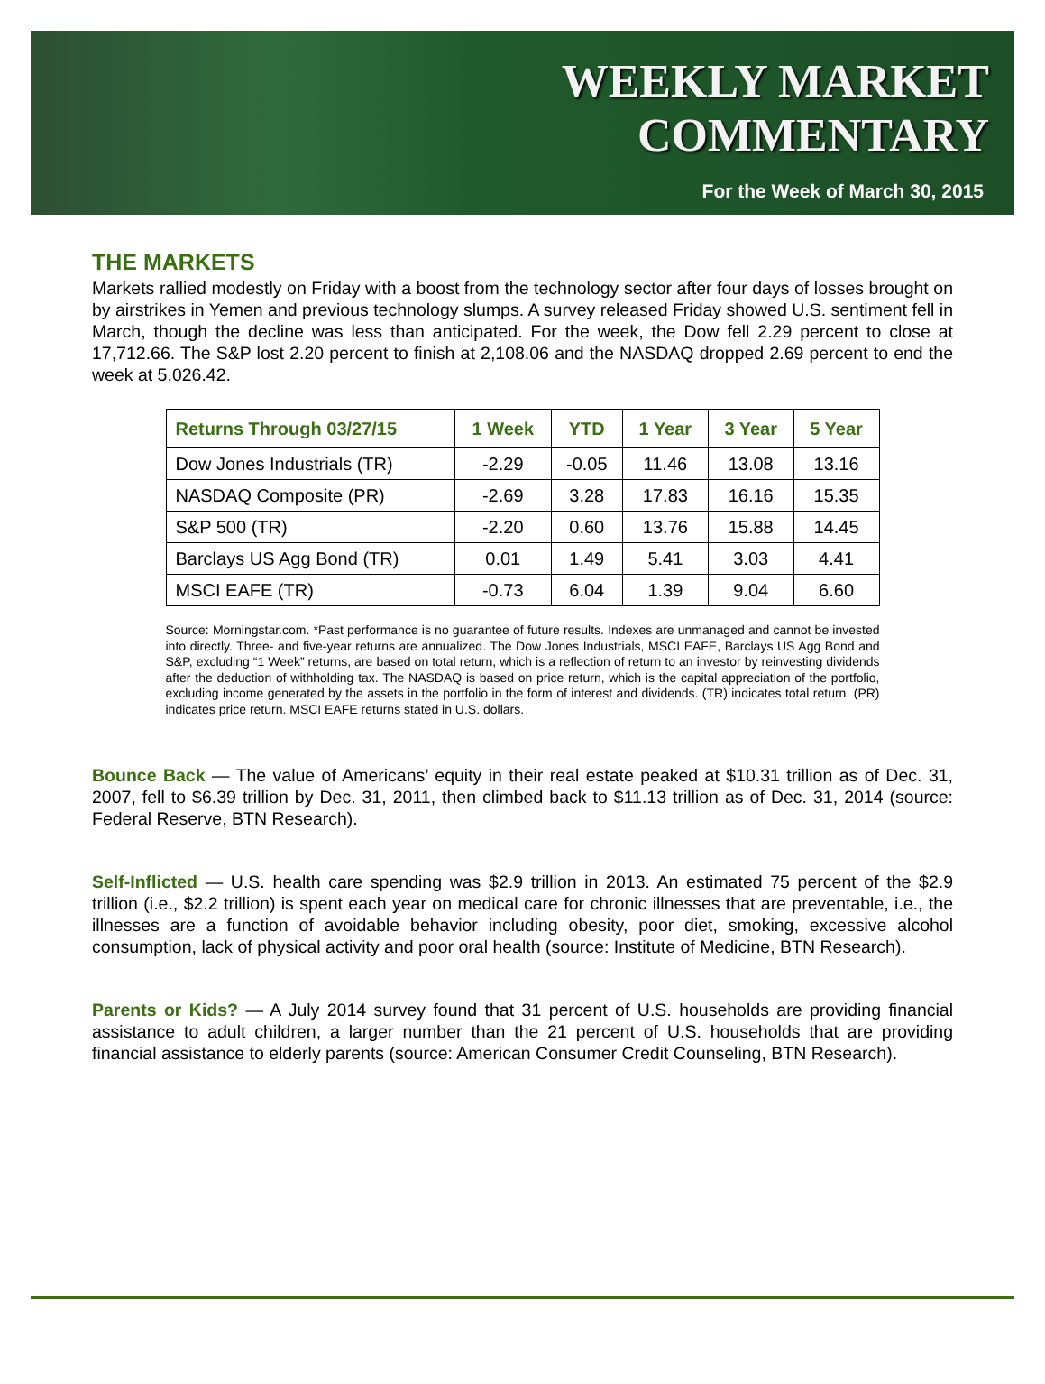WEEKLY MARKET
COMMENTARY
For the Week of March 30, 2015
THE MARKETS
Markets rallied modestly on Friday with a boost from the technology sector after four days of losses brought on by airstrikes in Yemen and previous technology slumps. A survey released Friday showed U.S. sentiment fell in March, though the decline was less than anticipated. For the week, the Dow fell 2.29 percent to close at 17,712.66. The S&P lost 2.20 percent to finish at 2,108.06 and the NASDAQ dropped 2.69 percent to end the week at 5,026.42.
| Returns Through 03/27/15 | 1 Week | YTD | 1 Year | 3 Year | 5 Year |
| --- | --- | --- | --- | --- | --- |
| Dow Jones Industrials (TR) | -2.29 | -0.05 | 11.46 | 13.08 | 13.16 |
| NASDAQ Composite (PR) | -2.69 | 3.28 | 17.83 | 16.16 | 15.35 |
| S&P 500 (TR) | -2.20 | 0.60 | 13.76 | 15.88 | 14.45 |
| Barclays US Agg Bond (TR) | 0.01 | 1.49 | 5.41 | 3.03 | 4.41 |
| MSCI EAFE (TR) | -0.73 | 6.04 | 1.39 | 9.04 | 6.60 |
Source: Morningstar.com. *Past performance is no guarantee of future results. Indexes are unmanaged and cannot be invested into directly. Three- and five-year returns are annualized. The Dow Jones Industrials, MSCI EAFE, Barclays US Agg Bond and S&P, excluding “1 Week” returns, are based on total return, which is a reflection of return to an investor by reinvesting dividends after the deduction of withholding tax. The NASDAQ is based on price return, which is the capital appreciation of the portfolio, excluding income generated by the assets in the portfolio in the form of interest and dividends. (TR) indicates total return. (PR) indicates price return. MSCI EAFE returns stated in U.S. dollars.
Bounce Back — The value of Americans’ equity in their real estate peaked at $10.31 trillion as of Dec. 31, 2007, fell to $6.39 trillion by Dec. 31, 2011, then climbed back to $11.13 trillion as of Dec. 31, 2014 (source: Federal Reserve, BTN Research).
Self-Inflicted — U.S. health care spending was $2.9 trillion in 2013. An estimated 75 percent of the $2.9 trillion (i.e., $2.2 trillion) is spent each year on medical care for chronic illnesses that are preventable, i.e., the illnesses are a function of avoidable behavior including obesity, poor diet, smoking, excessive alcohol consumption, lack of physical activity and poor oral health (source: Institute of Medicine, BTN Research).
Parents or Kids? — A July 2014 survey found that 31 percent of U.S. households are providing financial assistance to adult children, a larger number than the 21 percent of U.S. households that are providing financial assistance to elderly parents (source: American Consumer Credit Counseling, BTN Research).